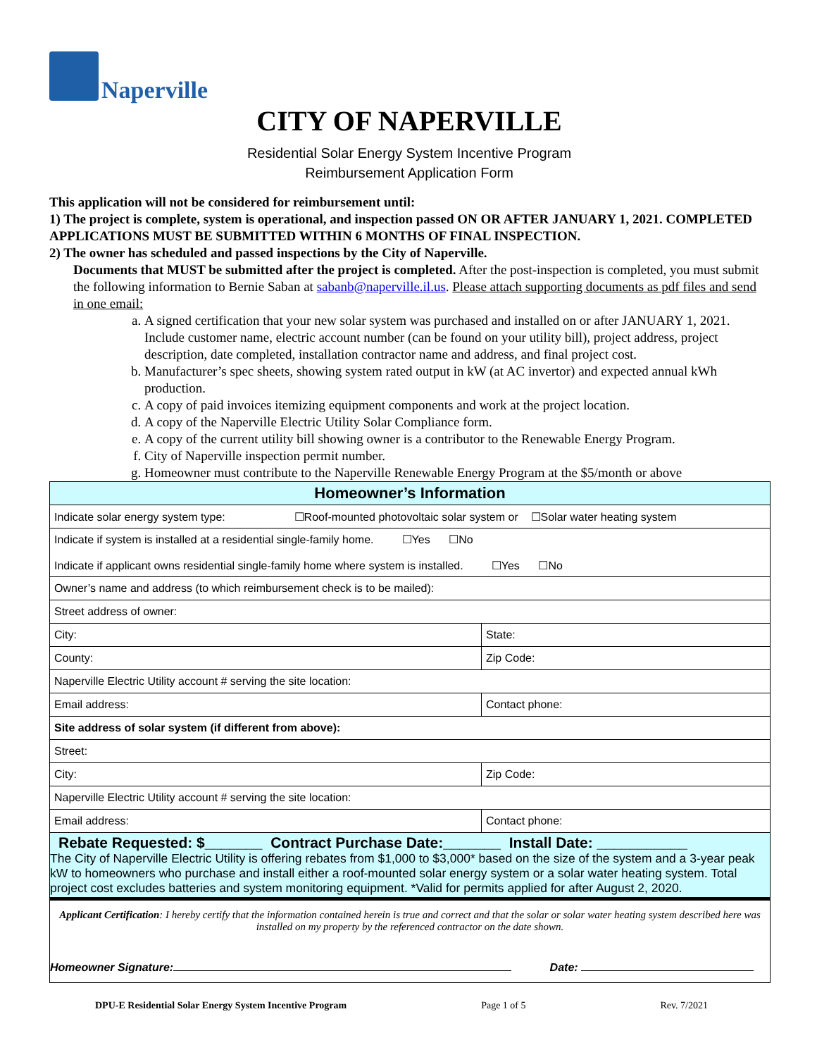Naperville
CITY OF NAPERVILLE
Residential Solar Energy System Incentive Program
Reimbursement Application Form
This application will not be considered for reimbursement until:
1) The project is complete, system is operational, and inspection passed ON OR AFTER JANUARY 1, 2021. COMPLETED APPLICATIONS MUST BE SUBMITTED WITHIN 6 MONTHS OF FINAL INSPECTION.
2) The owner has scheduled and passed inspections by the City of Naperville.
Documents that MUST be submitted after the project is completed. After the post-inspection is completed, you must submit the following information to Bernie Saban at sabanb@naperville.il.us. Please attach supporting documents as pdf files and send in one email:
a. A signed certification that your new solar system was purchased and installed on or after JANUARY 1, 2021. Include customer name, electric account number (can be found on your utility bill), project address, project description, date completed, installation contractor name and address, and final project cost.
b. Manufacturer’s spec sheets, showing system rated output in kW (at AC invertor) and expected annual kWh production.
c. A copy of paid invoices itemizing equipment components and work at the project location.
d. A copy of the Naperville Electric Utility Solar Compliance form.
e. A copy of the current utility bill showing owner is a contributor to the Renewable Energy Program.
f. City of Naperville inspection permit number.
g. Homeowner must contribute to the Naperville Renewable Energy Program at the $5/month or above
| Homeowner’s Information | |
| Indicate solar energy system type: ☐Roof-mounted photovoltaic solar system or ☐Solar water heating system | |
| Indicate if system is installed at a residential single-family home. ☐Yes ☐No Indicate if applicant owns residential single-family home where system is installed. ☐Yes ☐No | |
| Owner’s name and address (to which reimbursement check is to be mailed): | |
| Street address of owner: | |
| City: | State: |
| County: | Zip Code: |
| Naperville Electric Utility account # serving the site location: | |
| Email address: | Contact phone: |
| Site address of solar system (if different from above): | |
| Street: | |
| City: | Zip Code: |
| Naperville Electric Utility account # serving the site location: | |
| Email address: | Contact phone: |
| Rebate Requested: $_______ Contract Purchase Date:_______ Install Date: ___________ The City of Naperville Electric Utility is offering rebates from $1,000 to $3,000* based on the size of the system and a 3-year peak kW to homeowners who purchase and install either a roof-mounted solar energy system or a solar water heating system. Total project cost excludes batteries and system monitoring equipment. *Valid for permits applied for after August 2, 2020. | |
| Applicant Certification : I hereby certify that the information contained herein is true and correct and that the solar or solar water heating system described here was installed on my property by the referenced contractor on the date shown. Homeowner Signature: Date: | |
DPU-E Residential Solar Energy System Incentive Program Page 1 of 5 Rev. 7/2021